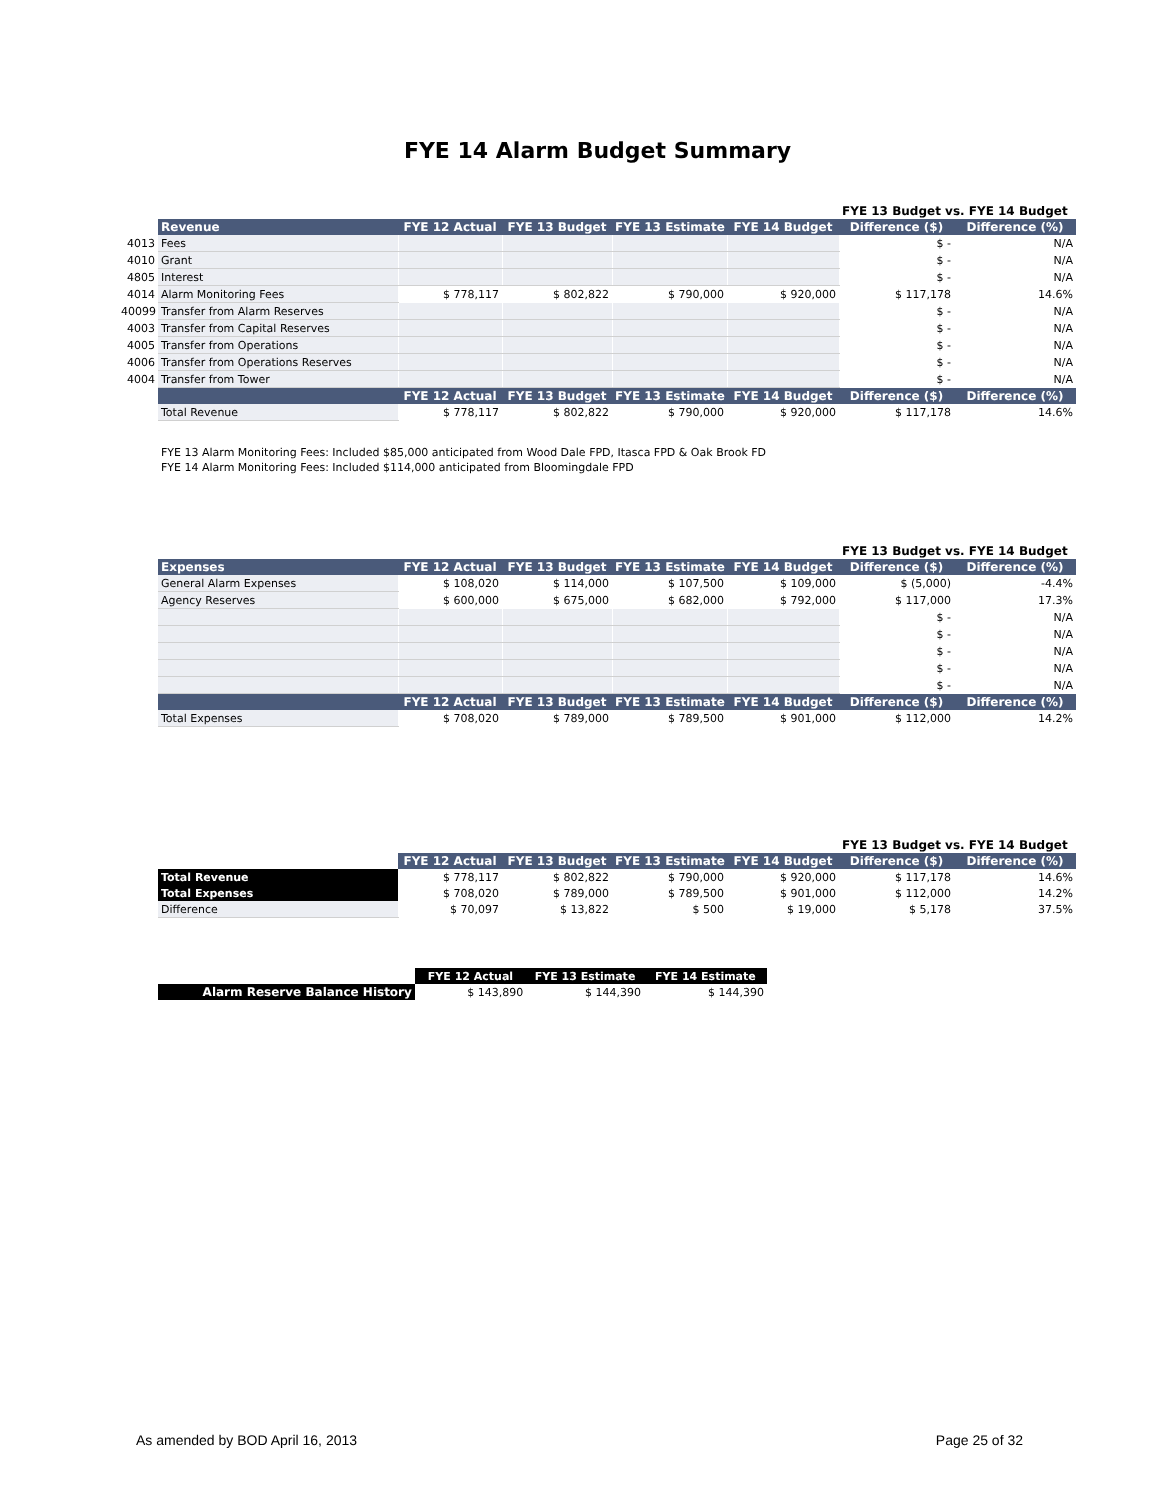FYE 14 Alarm Budget Summary
| | | | | | | FYE 13 Budget vs. FYE 14 Budget | |
| | Revenue | FYE 12 Actual | FYE 13 Budget | FYE 13 Estimate | FYE 14 Budget | Difference ($) | Difference (%) |
| 4013 | Fees | | | | | $ - | N/A |
| 4010 | Grant | | | | | $ - | N/A |
| 4805 | Interest | | | | | $ - | N/A |
| 4014 | Alarm Monitoring Fees | $ 778,117 | $ 802,822 | $ 790,000 | $ 920,000 | $ 117,178 | 14.6% |
| 40099 | Transfer from Alarm Reserves | | | | | $ - | N/A |
| 4003 | Transfer from Capital Reserves | | | | | $ - | N/A |
| 4005 | Transfer from Operations | | | | | $ - | N/A |
| 4006 | Transfer from Operations Reserves | | | | | $ - | N/A |
| 4004 | Transfer from Tower | | | | | $ - | N/A |
| | | FYE 12 Actual | FYE 13 Budget | FYE 13 Estimate | FYE 14 Budget | Difference ($) | Difference (%) |
| | Total Revenue | $ 778,117 | $ 802,822 | $ 790,000 | $ 920,000 | $ 117,178 | 14.6% |
FYE 13 Alarm Monitoring Fees: Included $85,000 anticipated from Wood Dale FPD, Itasca FPD & Oak Brook FD
FYE 14 Alarm Monitoring Fees: Included $114,000 anticipated from Bloomingdale FPD
| | | | | | | FYE 13 Budget vs. FYE 14 Budget | |
| | Expenses | FYE 12 Actual | FYE 13 Budget | FYE 13 Estimate | FYE 14 Budget | Difference ($) | Difference (%) |
| | General Alarm Expenses | $ 108,020 | $ 114,000 | $ 107,500 | $ 109,000 | $ (5,000) | -4.4% |
| | Agency Reserves | $ 600,000 | $ 675,000 | $ 682,000 | $ 792,000 | $ 117,000 | 17.3% |
| | | | | | | $ - | N/A |
| | | | | | | $ - | N/A |
| | | | | | | $ - | N/A |
| | | | | | | $ - | N/A |
| | | | | | | $ - | N/A |
| | | FYE 12 Actual | FYE 13 Budget | FYE 13 Estimate | FYE 14 Budget | Difference ($) | Difference (%) |
| | Total Expenses | $ 708,020 | $ 789,000 | $ 789,500 | $ 901,000 | $ 112,000 | 14.2% |
| | | | | | | FYE 13 Budget vs. FYE 14 Budget | |
| | | FYE 12 Actual | FYE 13 Budget | FYE 13 Estimate | FYE 14 Budget | Difference ($) | Difference (%) |
| | Total Revenue | $ 778,117 | $ 802,822 | $ 790,000 | $ 920,000 | $ 117,178 | 14.6% |
| | Total Expenses | $ 708,020 | $ 789,000 | $ 789,500 | $ 901,000 | $ 112,000 | 14.2% |
| | Difference | $ 70,097 | $ 13,822 | $ 500 | $ 19,000 | $ 5,178 | 37.5% |
| | FYE 12 Actual | FYE 13 Estimate | FYE 14 Estimate |
| Alarm Reserve Balance History | $ 143,890 | $ 144,390 | $ 144,390 |
As amended by BOD April 16, 2013 Page 25 of 32